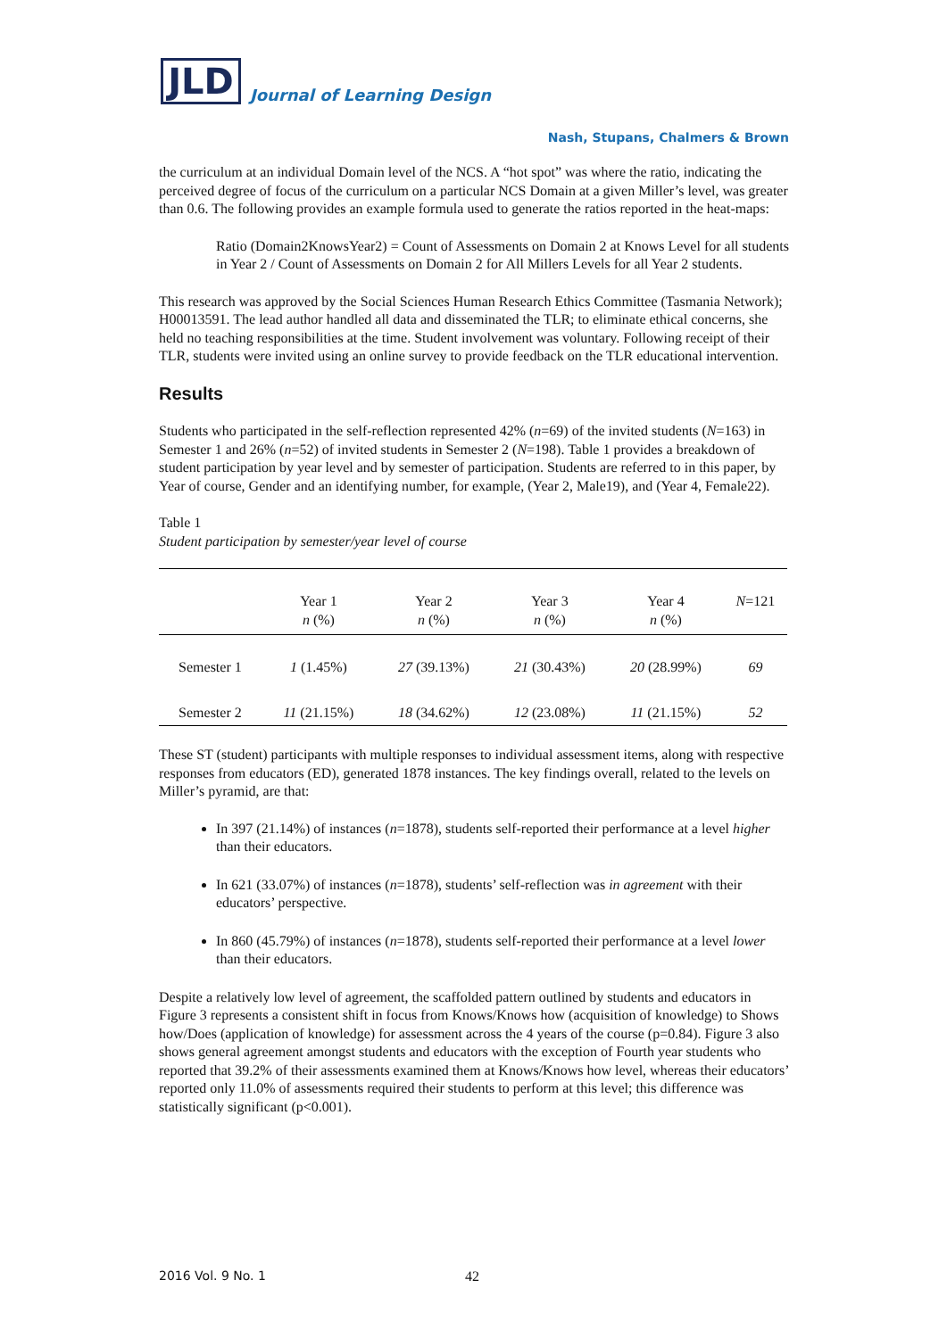JLD
Journal of Learning Design
Nash, Stupans, Chalmers & Brown
the curriculum at an individual Domain level of the NCS. A “hot spot” was where the ratio, indicating the perceived degree of focus of the curriculum on a particular NCS Domain at a given Miller’s level, was greater than 0.6. The following provides an example formula used to generate the ratios reported in the heat-maps:
Ratio (Domain2KnowsYear2) = Count of Assessments on Domain 2 at Knows Level for all students in Year 2 / Count of Assessments on Domain 2 for All Millers Levels for all Year 2 students.
This research was approved by the Social Sciences Human Research Ethics Committee (Tasmania Network); H00013591. The lead author handled all data and disseminated the TLR; to eliminate ethical concerns, she held no teaching responsibilities at the time. Student involvement was voluntary. Following receipt of their TLR, students were invited using an online survey to provide feedback on the TLR educational intervention.
Results
Students who participated in the self-reflection represented 42% (n=69) of the invited students (N=163) in Semester 1 and 26% (n=52) of invited students in Semester 2 (N=198). Table 1 provides a breakdown of student participation by year level and by semester of participation. Students are referred to in this paper, by Year of course, Gender and an identifying number, for example, (Year 2, Male19), and (Year 4, Female22).
Table 1
Student participation by semester/year level of course
| | Year 1 n (%) | Year 2 n (%) | Year 3 n (%) | Year 4 n (%) | N =121 |
| --- | --- | --- | --- | --- | --- |
| Semester 1 | 1 (1.45%) | 27 (39.13%) | 21 (30.43%) | 20 (28.99%) | 69 |
| Semester 2 | 11 (21.15%) | 18 (34.62%) | 12 (23.08%) | 11 (21.15%) | 52 |
These ST (student) participants with multiple responses to individual assessment items, along with respective responses from educators (ED), generated 1878 instances. The key findings overall, related to the levels on Miller’s pyramid, are that:
In 397 (21.14%) of instances (n=1878), students self-reported their performance at a level higher than their educators.
In 621 (33.07%) of instances (n=1878), students’ self-reflection was in agreement with their educators’ perspective.
In 860 (45.79%) of instances (n=1878), students self-reported their performance at a level lower than their educators.
Despite a relatively low level of agreement, the scaffolded pattern outlined by students and educators in Figure 3 represents a consistent shift in focus from Knows/Knows how (acquisition of knowledge) to Shows how/Does (application of knowledge) for assessment across the 4 years of the course (p=0.84). Figure 3 also shows general agreement amongst students and educators with the exception of Fourth year students who reported that 39.2% of their assessments examined them at Knows/Knows how level, whereas their educators’ reported only 11.0% of assessments required their students to perform at this level; this difference was statistically significant (p<0.001).
2016 Vol. 9 No. 1 42